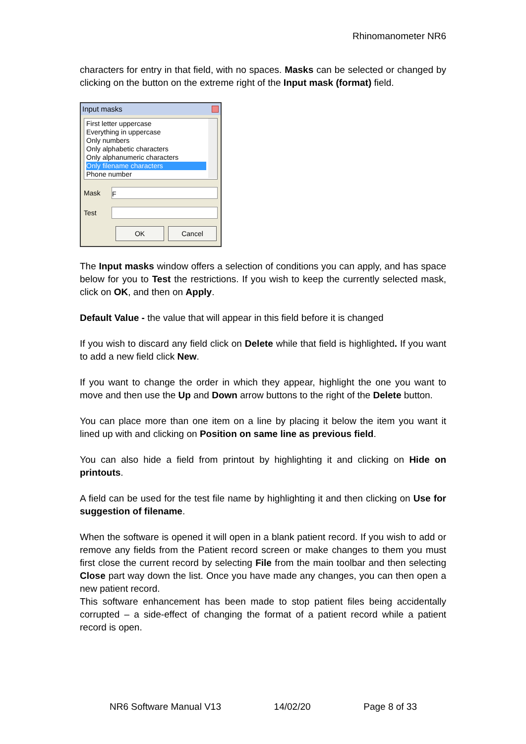Rhinomanometer NR6
characters for entry in that field, with no spaces. Masks can be selected or changed by clicking on the button on the extreme right of the Input mask (format) field.
Input masks
First letter uppercase
Everything in uppercase
Only numbers
Only alphabetic characters
Only alphanumeric characters
Only filename characters
Phone number
Mask
F
Test
OK Cancel
The Input masks window offers a selection of conditions you can apply, and has space below for you to Test the restrictions. If you wish to keep the currently selected mask, click on OK, and then on Apply.
Default Value - the value that will appear in this field before it is changed
If you wish to discard any field click on Delete while that field is highlighted. If you want to add a new field click New.
If you want to change the order in which they appear, highlight the one you want to move and then use the Up and Down arrow buttons to the right of the Delete button.
You can place more than one item on a line by placing it below the item you want it lined up with and clicking on Position on same line as previous field.
You can also hide a field from printout by highlighting it and clicking on Hide on printouts.
A field can be used for the test file name by highlighting it and then clicking on Use for suggestion of filename.
When the software is opened it will open in a blank patient record. If you wish to add or remove any fields from the Patient record screen or make changes to them you must first close the current record by selecting File from the main toolbar and then selecting Close part way down the list. Once you have made any changes, you can then open a new patient record.
This software enhancement has been made to stop patient files being accidentally corrupted – a side-effect of changing the format of a patient record while a patient record is open.
NR6 Software Manual V13 14/02/20 Page 8 of 33